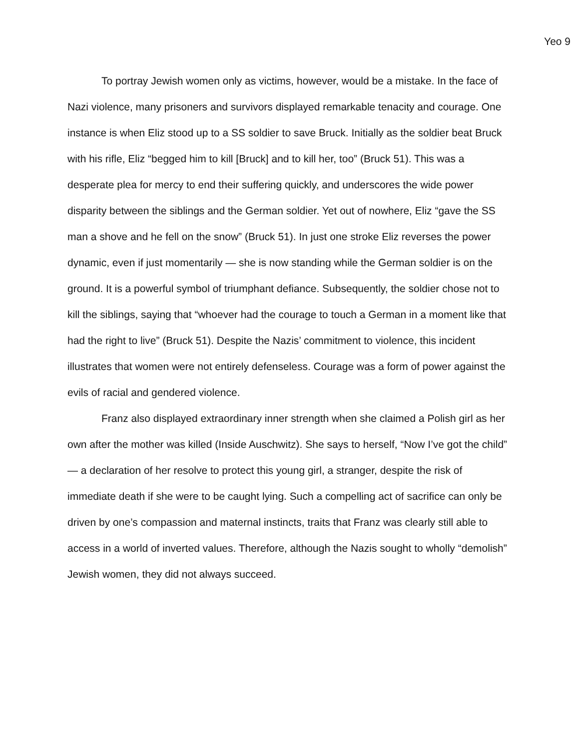Yeo 9
To portray Jewish women only as victims, however, would be a mistake. In the face of Nazi violence, many prisoners and survivors displayed remarkable tenacity and courage. One instance is when Eliz stood up to a SS soldier to save Bruck. Initially as the soldier beat Bruck with his rifle, Eliz “begged him to kill [Bruck] and to kill her, too” (Bruck 51). This was a desperate plea for mercy to end their suffering quickly, and underscores the wide power disparity between the siblings and the German soldier. Yet out of nowhere, Eliz “gave the SS man a shove and he fell on the snow” (Bruck 51). In just one stroke Eliz reverses the power dynamic, even if just momentarily — she is now standing while the German soldier is on the ground. It is a powerful symbol of triumphant defiance. Subsequently, the soldier chose not to kill the siblings, saying that “whoever had the courage to touch a German in a moment like that had the right to live” (Bruck 51). Despite the Nazis’ commitment to violence, this incident illustrates that women were not entirely defenseless. Courage was a form of power against the evils of racial and gendered violence.
Franz also displayed extraordinary inner strength when she claimed a Polish girl as her own after the mother was killed (Inside Auschwitz). She says to herself, “Now I’ve got the child” — a declaration of her resolve to protect this young girl, a stranger, despite the risk of immediate death if she were to be caught lying. Such a compelling act of sacrifice can only be driven by one’s compassion and maternal instincts, traits that Franz was clearly still able to access in a world of inverted values. Therefore, although the Nazis sought to wholly “demolish” Jewish women, they did not always succeed.